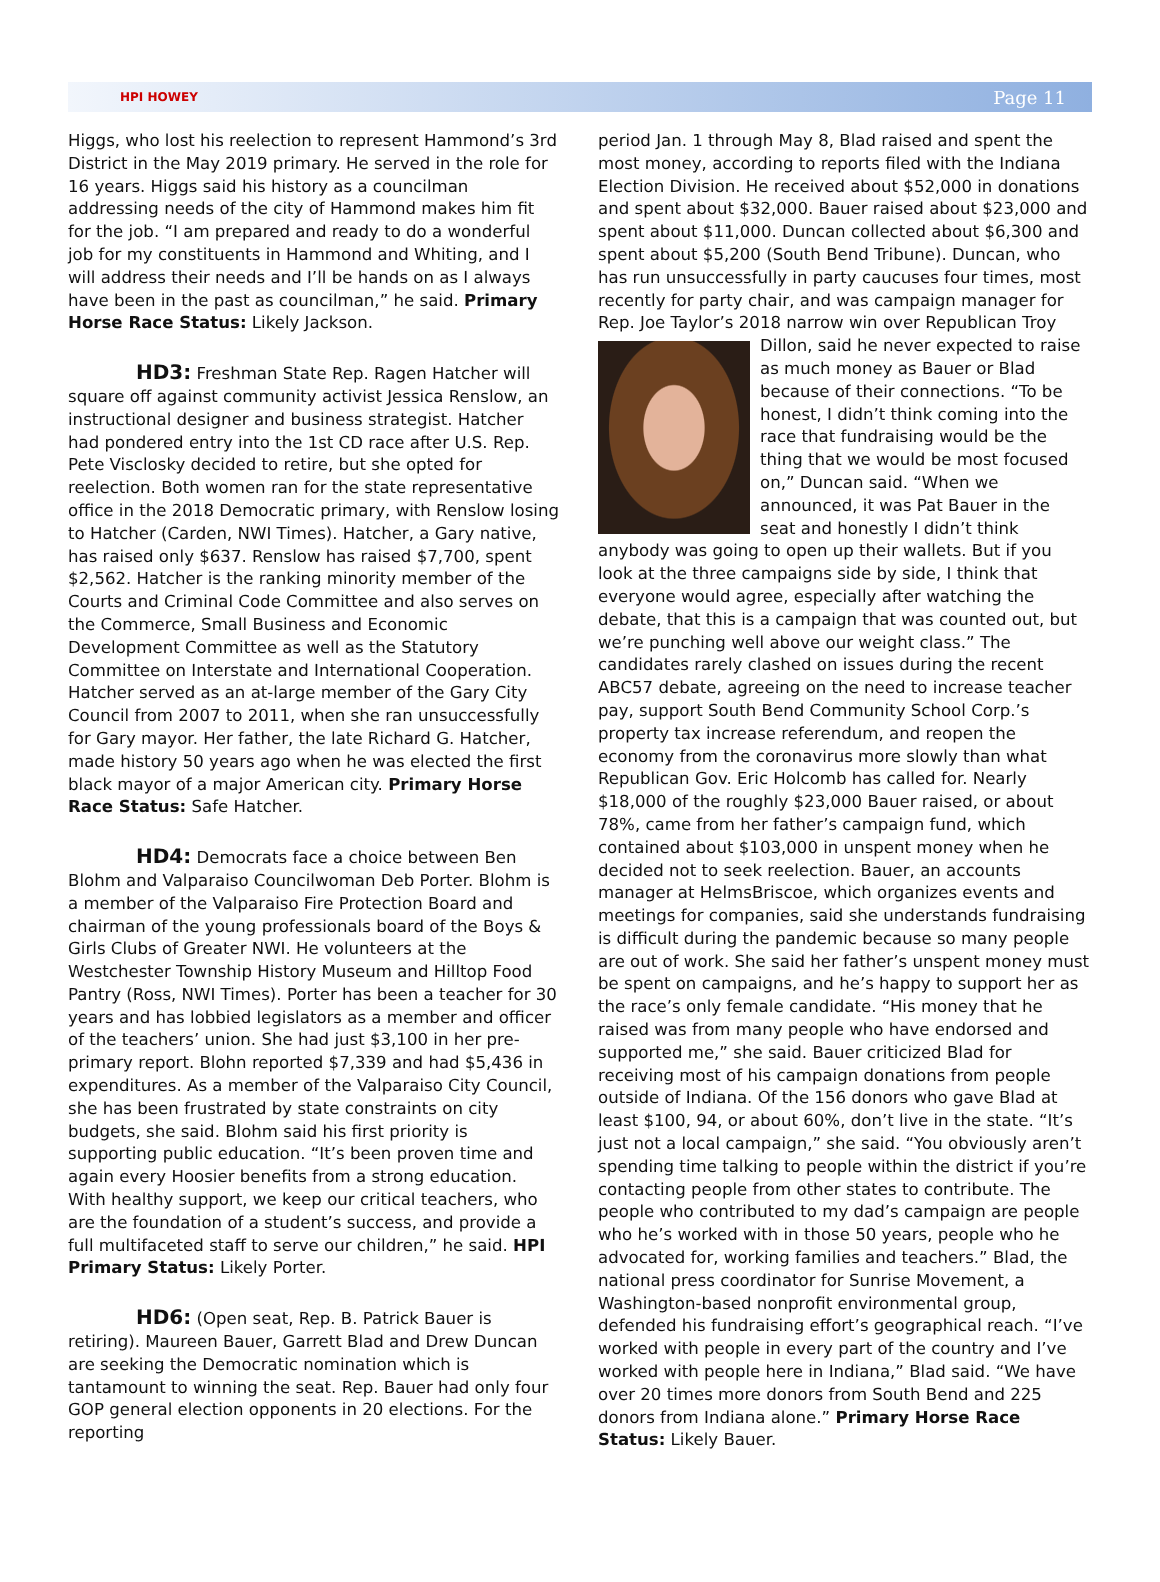HPI HOWEY Page 11
Higgs, who lost his reelection to represent Hammond’s 3rd District in the May 2019 primary. He served in the role for 16 years. Higgs said his history as a councilman addressing needs of the city of Hammond makes him fit for the job. “I am prepared and ready to do a wonderful job for my constituents in Hammond and Whiting, and I will address their needs and I’ll be hands on as I always have been in the past as councilman,” he said. Primary Horse Race Status: Likely Jackson.
HD3: Freshman State Rep. Ragen Hatcher will square off against community activist Jessica Renslow, an instructional designer and business strategist. Hatcher had pondered entry into the 1st CD race after U.S. Rep. Pete Visclosky decided to retire, but she opted for reelection. Both women ran for the state representative office in the 2018 Democratic primary, with Renslow losing to Hatcher (Carden, NWI Times). Hatcher, a Gary native, has raised only $637. Renslow has raised $7,700, spent $2,562. Hatcher is the ranking minority member of the Courts and Criminal Code Committee and also serves on the Commerce, Small Business and Economic Development Committee as well as the Statutory Committee on Interstate and International Cooperation. Hatcher served as an at-large member of the Gary City Council from 2007 to 2011, when she ran unsuccessfully for Gary mayor. Her father, the late Richard G. Hatcher, made history 50 years ago when he was elected the first black mayor of a major American city. Primary Horse Race Status: Safe Hatcher.
HD4: Democrats face a choice between Ben Blohm and Valparaiso Councilwoman Deb Porter. Blohm is a member of the Valparaiso Fire Protection Board and chairman of the young professionals board of the Boys & Girls Clubs of Greater NWI. He volunteers at the Westchester Township History Museum and Hilltop Food Pantry (Ross, NWI Times). Porter has been a teacher for 30 years and has lobbied legislators as a member and officer of the teachers’ union. She had just $3,100 in her pre-primary report. Blohn reported $7,339 and had $5,436 in expenditures. As a member of the Valparaiso City Council, she has been frustrated by state constraints on city budgets, she said. Blohm said his first priority is supporting public education. “It’s been proven time and again every Hoosier benefits from a strong education. With healthy support, we keep our critical teachers, who are the foundation of a student’s success, and provide a full multifaceted staff to serve our children,” he said. HPI Primary Status: Likely Porter.
HD6: (Open seat, Rep. B. Patrick Bauer is retiring). Maureen Bauer, Garrett Blad and Drew Duncan are seeking the Democratic nomination which is tantamount to winning the seat. Rep. Bauer had only four GOP general election opponents in 20 elections. For the reporting
period Jan. 1 through May 8, Blad raised and spent the most money, according to reports filed with the Indiana Election Division. He received about $52,000 in donations and spent about $32,000. Bauer raised about $23,000 and spent about $11,000. Duncan collected about $6,300 and spent about $5,200 (South Bend Tribune). Duncan, who has run unsuccessfully in party caucuses four times, most recently for party chair, and was campaign manager for Rep. Joe Taylor’s 2018 narrow win over Republican Troy Dillon, said he never expected to raise as much money as Bauer or Blad because of their connections. “To be honest, I didn’t think coming into the race that fundraising would be the thing that we would be most focused on,” Duncan said. “When we announced, it was Pat Bauer in the seat and honestly I didn’t think anybody was going to open up their wallets. But if you look at the three campaigns side by side, I think that everyone would agree, especially after watching the debate, that this is a campaign that was counted out, but we’re punching well above our weight class.” The candidates rarely clashed on issues during the recent ABC57 debate, agreeing on the need to increase teacher pay, support South Bend Community School Corp.’s property tax increase referendum, and reopen the economy from the coronavirus more slowly than what Republican Gov. Eric Holcomb has called for. Nearly $18,000 of the roughly $23,000 Bauer raised, or about 78%, came from her father’s campaign fund, which contained about $103,000 in unspent money when he decided not to seek reelection. Bauer, an accounts manager at HelmsBriscoe, which organizes events and meetings for companies, said she understands fundraising is difficult during the pandemic because so many people are out of work. She said her father’s unspent money must be spent on campaigns, and he’s happy to support her as the race’s only female candidate. “His money that he raised was from many people who have endorsed and supported me,” she said. Bauer criticized Blad for receiving most of his campaign donations from people outside of Indiana. Of the 156 donors who gave Blad at least $100, 94, or about 60%, don’t live in the state. “It’s just not a local campaign,” she said. “You obviously aren’t spending time talking to people within the district if you’re contacting people from other states to contribute. The people who contributed to my dad’s campaign are people who he’s worked with in those 50 years, people who he advocated for, working families and teachers.” Blad, the national press coordinator for Sunrise Movement, a Washington-based nonprofit environmental group, defended his fundraising effort’s geographical reach. “I’ve worked with people in every part of the country and I’ve worked with people here in Indiana,” Blad said. “We have over 20 times more donors from South Bend and 225 donors from Indiana alone.” Primary Horse Race Status: Likely Bauer.